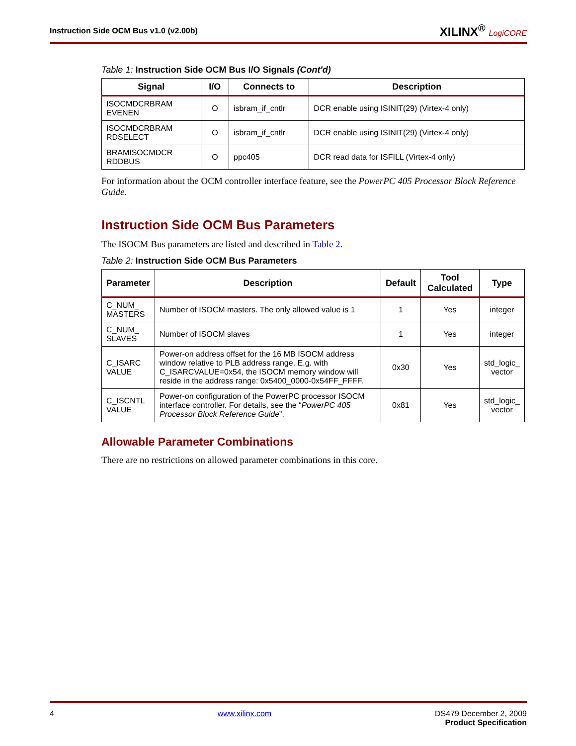Instruction Side OCM Bus v1.0 (v2.00b)
XILINX<sup>®</sup> LogiCORE
Table 1: Instruction Side OCM Bus I/O Signals (Cont'd)
| Signal | I/O | Connects to | Description |
| --- | --- | --- | --- |
| ISOCMDCRBRAM EVENEN | O | isbram_if_cntlr | DCR enable using ISINIT(29) (Virtex-4 only) |
| ISOCMDCRBRAM RDSELECT | O | isbram_if_cntlr | DCR enable using ISINIT(29) (Virtex-4 only) |
| BRAMISOCMDCR RDDBUS | O | ppc405 | DCR read data for ISFILL (Virtex-4 only) |
For information about the OCM controller interface feature, see the PowerPC 405 Processor Block Reference Guide.
Instruction Side OCM Bus Parameters
The ISOCM Bus parameters are listed and described in Table 2.
Table 2: Instruction Side OCM Bus Parameters
| Parameter | Description | Default | Tool Calculated | Type |
| --- | --- | --- | --- | --- |
| C_NUM_ MASTERS | Number of ISOCM masters. The only allowed value is 1 | 1 | Yes | integer |
| C_NUM_ SLAVES | Number of ISOCM slaves | 1 | Yes | integer |
| C_ISARC VALUE | Power-on address offset for the 16 MB ISOCM address window relative to PLB address range. E.g. with C_ISARCVALUE=0x54, the ISOCM memory window will reside in the address range: 0x5400_0000-0x54FF_FFFF. | 0x30 | Yes | std_logic_ vector |
| C_ISCNTL VALUE | Power-on configuration of the PowerPC processor ISOCM interface controller. For details, see the “ PowerPC 405 Processor Block Reference Guide ”. | 0x81 | Yes | std_logic_ vector |
Allowable Parameter Combinations
There are no restrictions on allowed parameter combinations in this core.
4 www.xilinx.com DS479 December 2, 2009
Product Specification